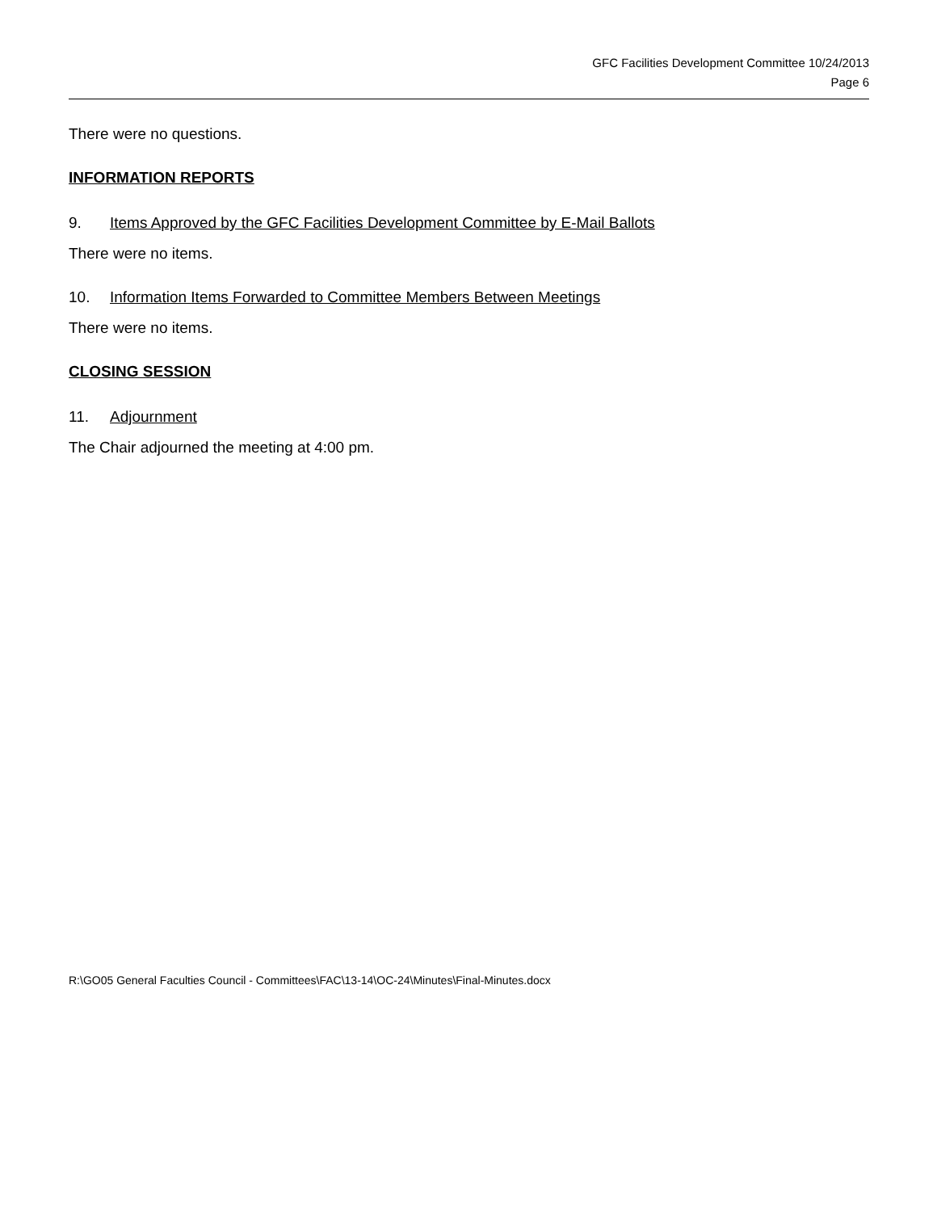GFC Facilities Development Committee 10/24/2013
Page 6
There were no questions.
INFORMATION REPORTS
9. Items Approved by the GFC Facilities Development Committee by E-Mail Ballots
There were no items.
10. Information Items Forwarded to Committee Members Between Meetings
There were no items.
CLOSING SESSION
11. Adjournment
The Chair adjourned the meeting at 4:00 pm.
R:\GO05 General Faculties Council - Committees\FAC\13-14\OC-24\Minutes\Final-Minutes.docx